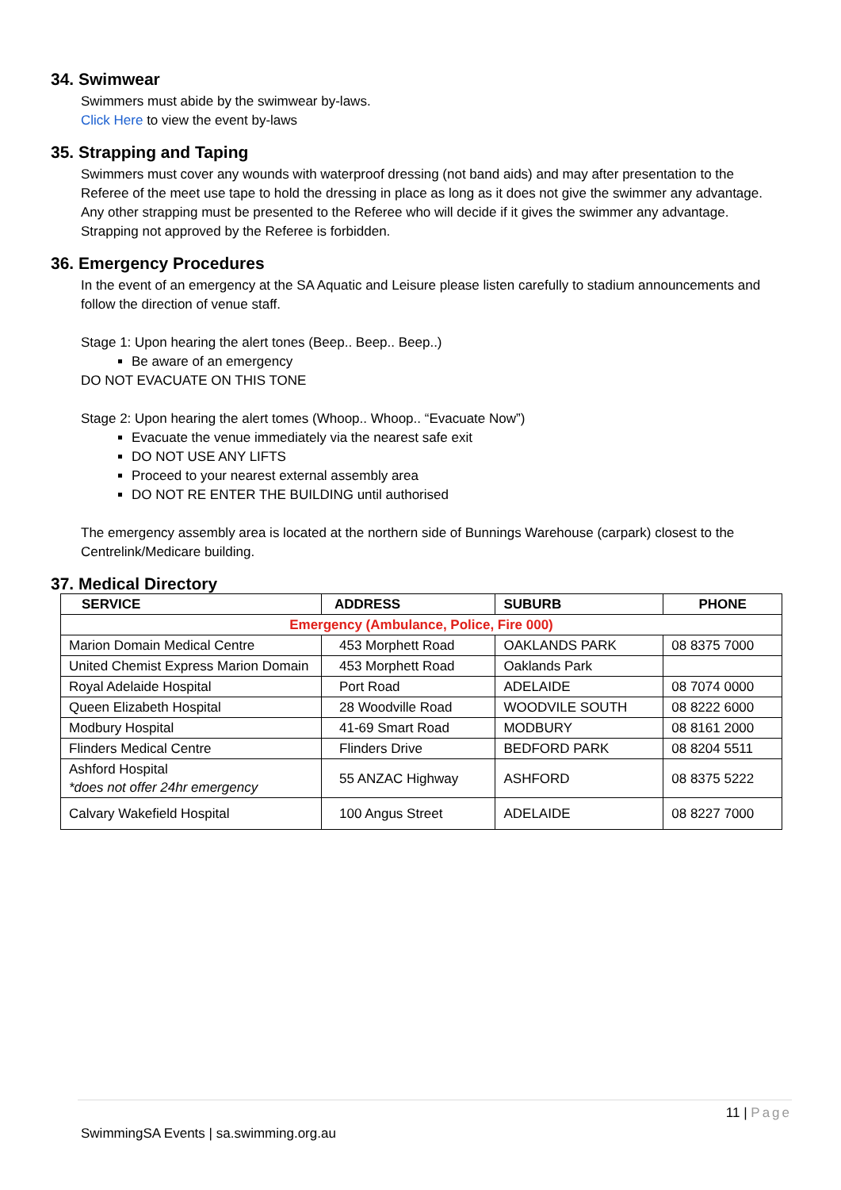34. Swimwear
Swimmers must abide by the swimwear by-laws.
Click Here to view the event by-laws
35. Strapping and Taping
Swimmers must cover any wounds with waterproof dressing (not band aids) and may after presentation to the Referee of the meet use tape to hold the dressing in place as long as it does not give the swimmer any advantage. Any other strapping must be presented to the Referee who will decide if it gives the swimmer any advantage. Strapping not approved by the Referee is forbidden.
36. Emergency Procedures
In the event of an emergency at the SA Aquatic and Leisure please listen carefully to stadium announcements and follow the direction of venue staff.
Stage 1: Upon hearing the alert tones (Beep.. Beep.. Beep..)
Be aware of an emergency
DO NOT EVACUATE ON THIS TONE
Stage 2: Upon hearing the alert tomes (Whoop.. Whoop.. “Evacuate Now”)
Evacuate the venue immediately via the nearest safe exit
DO NOT USE ANY LIFTS
Proceed to your nearest external assembly area
DO NOT RE ENTER THE BUILDING until authorised
The emergency assembly area is located at the northern side of Bunnings Warehouse (carpark) closest to the Centrelink/Medicare building.
37. Medical Directory
| SERVICE | ADDRESS | SUBURB | PHONE |
| --- | --- | --- | --- |
| Emergency (Ambulance, Police, Fire 000) | | | |
| Marion Domain Medical Centre | 453 Morphett Road | OAKLANDS PARK | 08 8375 7000 |
| United Chemist Express Marion Domain | 453 Morphett Road | Oaklands Park | |
| Royal Adelaide Hospital | Port Road | ADELAIDE | 08 7074 0000 |
| Queen Elizabeth Hospital | 28 Woodville Road | WOODVILE SOUTH | 08 8222 6000 |
| Modbury Hospital | 41-69 Smart Road | MODBURY | 08 8161 2000 |
| Flinders Medical Centre | Flinders Drive | BEDFORD PARK | 08 8204 5511 |
| Ashford Hospital *does not offer 24hr emergency | 55 ANZAC Highway | ASHFORD | 08 8375 5222 |
| Calvary Wakefield Hospital | 100 Angus Street | ADELAIDE | 08 8227 7000 |
11 | Page
SwimmingSA Events | sa.swimming.org.au